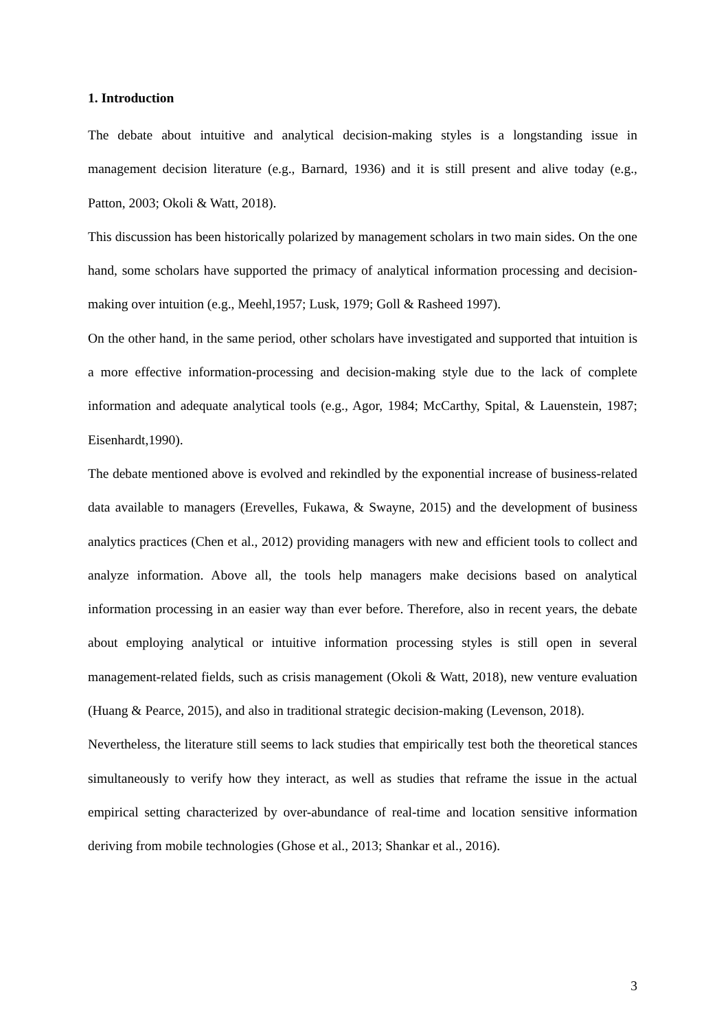1. Introduction
The debate about intuitive and analytical decision-making styles is a longstanding issue in management decision literature (e.g., Barnard, 1936) and it is still present and alive today (e.g., Patton, 2003; Okoli & Watt, 2018).
This discussion has been historically polarized by management scholars in two main sides. On the one hand, some scholars have supported the primacy of analytical information processing and decision-making over intuition (e.g., Meehl,1957; Lusk, 1979; Goll & Rasheed 1997).
On the other hand, in the same period, other scholars have investigated and supported that intuition is a more effective information-processing and decision-making style due to the lack of complete information and adequate analytical tools (e.g., Agor, 1984; McCarthy, Spital, & Lauenstein, 1987; Eisenhardt,1990).
The debate mentioned above is evolved and rekindled by the exponential increase of business-related data available to managers (Erevelles, Fukawa, & Swayne, 2015) and the development of business analytics practices (Chen et al., 2012) providing managers with new and efficient tools to collect and analyze information. Above all, the tools help managers make decisions based on analytical information processing in an easier way than ever before. Therefore, also in recent years, the debate about employing analytical or intuitive information processing styles is still open in several management-related fields, such as crisis management (Okoli & Watt, 2018), new venture evaluation (Huang & Pearce, 2015), and also in traditional strategic decision-making (Levenson, 2018).
Nevertheless, the literature still seems to lack studies that empirically test both the theoretical stances simultaneously to verify how they interact, as well as studies that reframe the issue in the actual empirical setting characterized by over-abundance of real-time and location sensitive information deriving from mobile technologies (Ghose et al., 2013; Shankar et al., 2016).
3